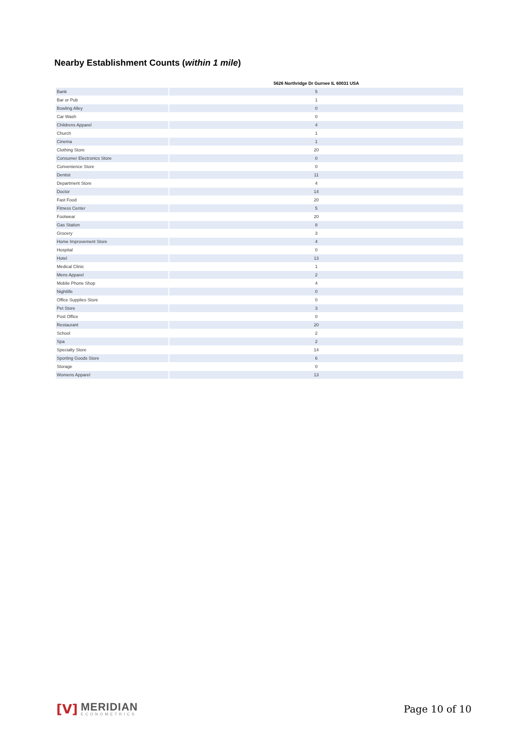Nearby Establishment Counts (within 1 mile)
| | 5626 Northridge Dr Gurnee IL 60031 USA |
| --- | --- |
| Bank | 5 |
| Bar or Pub | 1 |
| Bowling Alley | 0 |
| Car Wash | 0 |
| Childrens Apparel | 4 |
| Church | 1 |
| Cinema | 1 |
| Clothing Store | 20 |
| Consumer Electronics Store | 0 |
| Convenience Store | 0 |
| Dentist | 11 |
| Department Store | 4 |
| Doctor | 14 |
| Fast Food | 20 |
| Fitness Center | 5 |
| Footwear | 20 |
| Gas Station | 8 |
| Grocery | 3 |
| Home Improvement Store | 4 |
| Hospital | 0 |
| Hotel | 13 |
| Medical Clinic | 1 |
| Mens Apparel | 2 |
| Mobile Phone Shop | 4 |
| Nightlife | 0 |
| Office Supplies Store | 0 |
| Pet Store | 3 |
| Post Office | 0 |
| Restaurant | 20 |
| School | 2 |
| Spa | 2 |
| Specialty Store | 14 |
| Sporting Goods Store | 6 |
| Storage | 0 |
| Womens Apparel | 13 |
[V]
MERIDIAN
ECONOMETRICS
Page 10 of 10